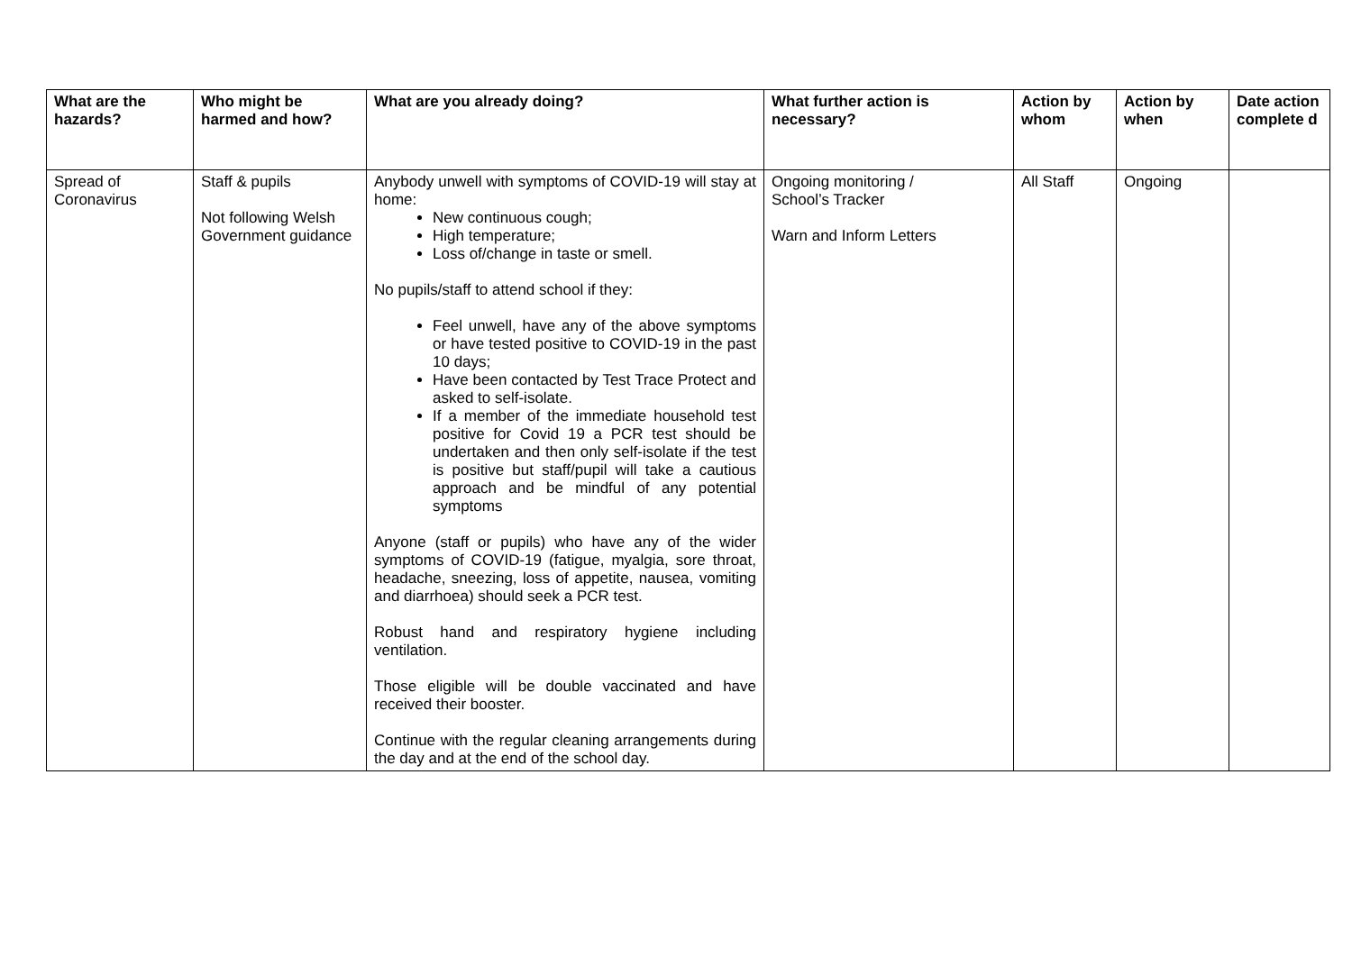| What are the hazards? | Who might be harmed and how? | What are you already doing? | What further action is necessary? | Action by whom | Action by when | Date action complete d |
| --- | --- | --- | --- | --- | --- | --- |
| Spread of Coronavirus | Staff & pupils Not following Welsh Government guidance | Anybody unwell with symptoms of COVID-19 will stay at home: New continuous cough; High temperature; Loss of/change in taste or smell. No pupils/staff to attend school if they: Feel unwell, have any of the above symptoms or have tested positive to COVID-19 in the past 10 days; Have been contacted by Test Trace Protect and asked to self-isolate. If a member of the immediate household test positive for Covid 19 a PCR test should be undertaken and then only self-isolate if the test is positive but staff/pupil will take a cautious approach and be mindful of any potential symptoms Anyone (staff or pupils) who have any of the wider symptoms of COVID-19 (fatigue, myalgia, sore throat, headache, sneezing, loss of appetite, nausea, vomiting and diarrhoea) should seek a PCR test. Robust hand and respiratory hygiene including ventilation. Those eligible will be double vaccinated and have received their booster. Continue with the regular cleaning arrangements during the day and at the end of the school day. | Ongoing monitoring / School’s Tracker Warn and Inform Letters | All Staff | Ongoing | |